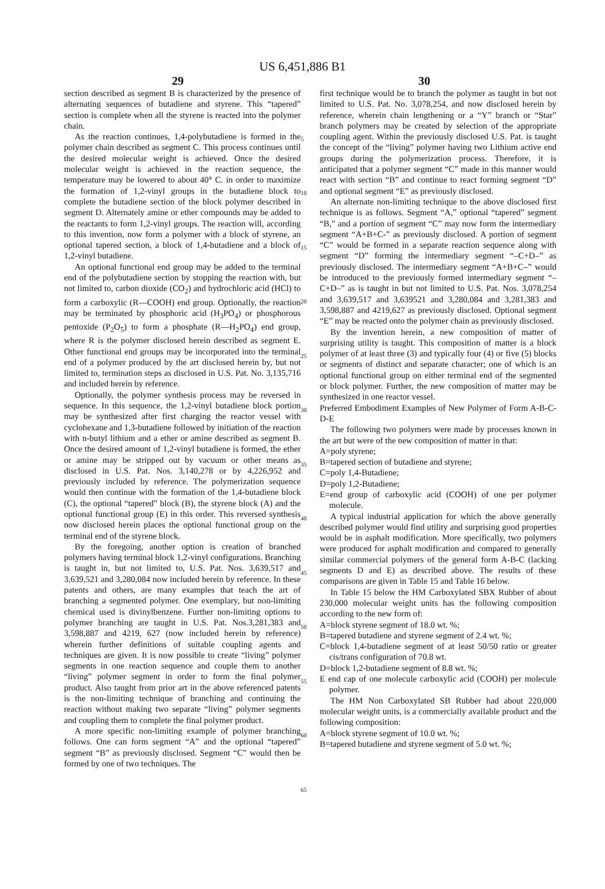US 6,451,886 B1
29 30
section described as segment B is characterized by the presence of alternating sequences of butadiene and styrene. This “tapered” section is complete when all the styrene is reacted into the polymer chain.
As the reaction continues, 1,4-polybutadiene is formed in the polymer chain described as segment C. This process continues until the desired molecular weight is achieved. Once the desired molecular weight is achieved in the reaction sequence, the temperature may be lowered to about 40° C. in order to maximize the formation of 1,2-vinyl groups in the butadiene block to complete the butadiene section of the block polymer described in segment D. Alternately amine or ether compounds may be added to the reactants to form 1,2-vinyl groups. The reaction will, according to this invention, now form a polymer with a block of styrene, an optional tapered section, a block of 1,4-butadiene and a block of 1,2-vinyl butadiene.
An optional functional end group may be added to the terminal end of the polybutadiene section by stopping the reaction with, but not limited to, carbon dioxide (CO<sub>2</sub>) and hydrochloric acid (HCl) to form a carboxylic (R—COOH) end group. Optionally, the reaction may be terminated by phosphoric acid (H<sub>3</sub>PO<sub>4</sub>) or phosphorous pentoxide (P<sub>2</sub>O<sub>5</sub>) to form a phosphate (R—H<sub>2</sub>PO<sub>4</sub>) end group, where R is the polymer disclosed herein described as segment E. Other functional end groups may be incorporated into the terminal end of a polymer produced by the art disclosed herein by, but not limited to, termination steps as disclosed in U.S. Pat. No. 3,135,716 and included herein by reference.
Optionally, the polymer synthesis process may be reversed in sequence. In this sequence, the 1,2-vinyl butadiene block portion may be synthesized after first charging the reactor vessel with cyclohexane and 1,3-butadiene followed by initiation of the reaction with n-butyl lithium and a ether or amine described as segment B. Once the desired amount of 1,2-vinyl butadiene is formed, the ether or amine may be stripped out by vacuum or other means as disclosed in U.S. Pat. Nos. 3,140,278 or by 4,226,952 and previously included by reference. The polymerization sequence would then continue with the formation of the 1,4-butadiene block (C), the optional “tapered” block (B), the styrene block (A) and the optional functional group (E) in this order. This reversed synthesis now disclosed herein places the optional functional group on the terminal end of the styrene block.
By the foregoing, another option is creation of branched polymers having terminal block 1,2-vinyl configurations. Branching is taught in, but not limited to, U.S. Pat. Nos. 3,639,517 and 3,639,521 and 3,280,084 now included herein by reference. In these patents and others, are many examples that teach the art of branching a segmented polymer. One exemplary, but non-limiting chemical used is divinylbenzene. Further non-limiting options to polymer branching are taught in U.S. Pat. Nos.3,281,383 and 3,598,887 and 4219, 627 (now included herein by reference) wherein further definitions of suitable coupling agents and techniques are given. It is now possible to create “living” polymer segments in one reaction sequence and couple them to another “living” polymer segment in order to form the final polymer product. Also taught from prior art in the above referenced patents is the non-limiting technique of branching and continuing the reaction without making two separate “living” polymer segments and coupling them to complete the final polymer product.
A more specific non-limiting example of polymer branching follows. One can form segment “A” and the optional “tapered” segment “B” as previously disclosed. Segment “C” would then be formed by one of two techniques. The
5
10
15
20
25
30
35
40
45
50
55
60
65
first technique would be to branch the polymer as taught in but not limited to U.S. Pat. No. 3,078,254, and now disclosed herein by reference, wherein chain lengthening or a “Y” branch or “Star” branch polymers may be created by selection of the appropriate coupling agent. Within the previously disclosed U.S. Pat. is taught the concept of the “living” polymer having two Lithium active end groups during the polymerization process. Therefore, it is anticipated that a polymer segment “C” made in this manner would react with section “B” and continue to react forming segment “D” and optional segment “E” as previously disclosed.
An alternate non-limiting technique to the above disclosed first technique is as follows. Segment “A,” optional “tapered” segment “B,” and a portion of segment “C” may now form the intermediary segment “A+B+C-” as previously disclosed. A portion of segment “C” would be formed in a separate reaction sequence along with segment “D” forming the intermediary segment “–C+D–” as previously disclosed. The intermediary segment “A+B+C–” would be introduced to the previously formed intermediary segment “–C+D–” as is taught in but not limited to U.S. Pat. Nos. 3,078,254 and 3,639,517 and 3,639521 and 3,280,084 and 3,281,383 and 3,598,887 and 4219,627 as previously disclosed. Optional segment “E” may be reacted onto the polymer chain as previously disclosed.
By the invention herein, a new composition of matter of surprising utility is taught. This composition of matter is a block polymer of at least three (3) and typically four (4) or five (5) blocks or segments of distinct and separate character; one of which is an optional functional group on either terminal end of the segmented or block polymer. Further, the new composition of matter may be synthesized in one reactor vessel.
Preferred Embodiment Examples of New Polymer of Form A-B-C-D-E
The following two polymers were made by processes known in the art but were of the new composition of matter in that:
A=poly styrene;
B=tapered section of butadiene and styrene;
C=poly 1,4-Butadiene;
D=poly 1,2-Butadiene;
E=end group of carboxylic acid (COOH) of one per polymer molecule.
A typical industrial application for which the above generally described polymer would find utility and surprising good properties would be in asphalt modification. More specifically, two polymers were produced for asphalt modification and compared to generally similar commercial polymers of the general form A-B-C (lacking segments D and E) as described above. The results of these comparisons are given in Table 15 and Table 16 below.
In Table 15 below the HM Carboxylated SBX Rubber of about 230,000 molecular weight units has the following composition according to the new form of:
A=block styrene segment of 18.0 wt. %;
B=tapered butadiene and styrene segment of 2.4 wt. %;
C=block 1,4-butadiene segment of at least 50/50 ratio or greater cis/trans configuration of 70.8 wt.
D=block 1,2-butadiene segment of 8.8 wt. %;
E end cap of one molecule carboxylic acid (COOH) per molecule polymer.
The HM Non Carboxylated SB Rubber had about 220,000 molecular weight units, is a commercially available product and the following composition:
A=block styrene segment of 10.0 wt. %;
B=tapered butadiene and styrene segment of 5.0 wt. %;